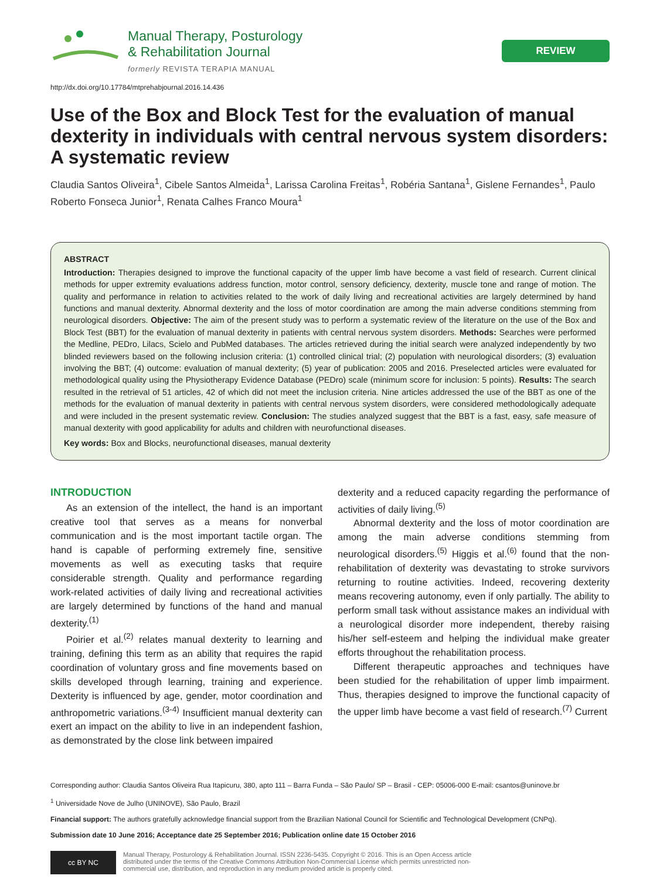Manual Therapy, Posturology
& Rehabilitation Journal
formerly REVISTA TERAPIA MANUAL
REVIEW
http://dx.doi.org/10.17784/mtprehabjournal.2016.14.436
Use of the Box and Block Test for the evaluation of manual dexterity in individuals with central nervous system disorders: A systematic review
Claudia Santos Oliveira<sup>1</sup>, Cibele Santos Almeida<sup>1</sup>, Larissa Carolina Freitas<sup>1</sup>, Robéria Santana<sup>1</sup>, Gislene Fernandes<sup>1</sup>, Paulo Roberto Fonseca Junior<sup>1</sup>, Renata Calhes Franco Moura<sup>1</sup>
ABSTRACT
Introduction: Therapies designed to improve the functional capacity of the upper limb have become a vast field of research. Current clinical methods for upper extremity evaluations address function, motor control, sensory deficiency, dexterity, muscle tone and range of motion. The quality and performance in relation to activities related to the work of daily living and recreational activities are largely determined by hand functions and manual dexterity. Abnormal dexterity and the loss of motor coordination are among the main adverse conditions stemming from neurological disorders. Objective: The aim of the present study was to perform a systematic review of the literature on the use of the Box and Block Test (BBT) for the evaluation of manual dexterity in patients with central nervous system disorders. Methods: Searches were performed the Medline, PEDro, Lilacs, Scielo and PubMed databases. The articles retrieved during the initial search were analyzed independently by two blinded reviewers based on the following inclusion criteria: (1) controlled clinical trial; (2) population with neurological disorders; (3) evaluation involving the BBT; (4) outcome: evaluation of manual dexterity; (5) year of publication: 2005 and 2016. Preselected articles were evaluated for methodological quality using the Physiotherapy Evidence Database (PEDro) scale (minimum score for inclusion: 5 points). Results: The search resulted in the retrieval of 51 articles, 42 of which did not meet the inclusion criteria. Nine articles addressed the use of the BBT as one of the methods for the evaluation of manual dexterity in patients with central nervous system disorders, were considered methodologically adequate and were included in the present systematic review. Conclusion: The studies analyzed suggest that the BBT is a fast, easy, safe measure of manual dexterity with good applicability for adults and children with neurofunctional diseases.
Key words: Box and Blocks, neurofunctional diseases, manual dexterity
INTRODUCTION
As an extension of the intellect, the hand is an important creative tool that serves as a means for nonverbal communication and is the most important tactile organ. The hand is capable of performing extremely fine, sensitive movements as well as executing tasks that require considerable strength. Quality and performance regarding work-related activities of daily living and recreational activities are largely determined by functions of the hand and manual dexterity.<sup>(1)</sup>
Poirier et al.<sup>(2)</sup> relates manual dexterity to learning and training, defining this term as an ability that requires the rapid coordination of voluntary gross and fine movements based on skills developed through learning, training and experience. Dexterity is influenced by age, gender, motor coordination and anthropometric variations.<sup>(3-4)</sup> Insufficient manual dexterity can exert an impact on the ability to live in an independent fashion, as demonstrated by the close link between impaired
dexterity and a reduced capacity regarding the performance of activities of daily living.<sup>(5)</sup>
Abnormal dexterity and the loss of motor coordination are among the main adverse conditions stemming from neurological disorders.<sup>(5)</sup> Higgis et al.<sup>(6)</sup> found that the non-rehabilitation of dexterity was devastating to stroke survivors returning to routine activities. Indeed, recovering dexterity means recovering autonomy, even if only partially. The ability to perform small task without assistance makes an individual with a neurological disorder more independent, thereby raising his/her self-esteem and helping the individual make greater efforts throughout the rehabilitation process.
Different therapeutic approaches and techniques have been studied for the rehabilitation of upper limb impairment. Thus, therapies designed to improve the functional capacity of the upper limb have become a vast field of research.<sup>(7)</sup> Current
Corresponding author: Claudia Santos Oliveira Rua Itapicuru, 380, apto 111 – Barra Funda – São Paulo/ SP – Brasil - CEP: 05006-000 E-mail: csantos@uninove.br
<sup>1</sup> Universidade Nove de Julho (UNINOVE), São Paulo, Brazil
Financial support: The authors gratefully acknowledge financial support from the Brazilian National Council for Scientific and Technological Development (CNPq).
Submission date 10 June 2016; Acceptance date 25 September 2016; Publication online date 15 October 2016
cc BY NC
Manual Therapy, Posturology & Rehabilitation Journal. ISSN 2236-5435. Copyright © 2016. This is an Open Access article
distributed under the terms of the Creative Commons Attribution Non-Commercial License which permits unrestricted non-
commercial use, distribution, and reproduction in any medium provided article is properly cited.